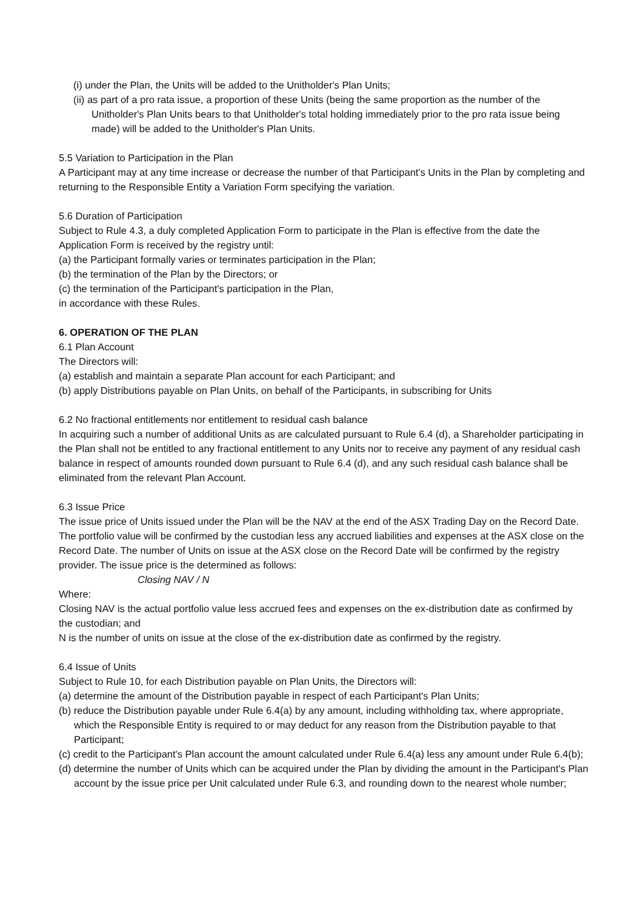(i) under the Plan, the Units will be added to the Unitholder's Plan Units;
(ii) as part of a pro rata issue, a proportion of these Units (being the same proportion as the number of the Unitholder's Plan Units bears to that Unitholder's total holding immediately prior to the pro rata issue being made) will be added to the Unitholder's Plan Units.
5.5 Variation to Participation in the Plan
A Participant may at any time increase or decrease the number of that Participant's Units in the Plan by completing and returning to the Responsible Entity a Variation Form specifying the variation.
5.6 Duration of Participation
Subject to Rule 4.3, a duly completed Application Form to participate in the Plan is effective from the date the Application Form is received by the registry until:
(a) the Participant formally varies or terminates participation in the Plan;
(b) the termination of the Plan by the Directors; or
(c) the termination of the Participant's participation in the Plan,
in accordance with these Rules.
6. OPERATION OF THE PLAN
6.1 Plan Account
The Directors will:
(a) establish and maintain a separate Plan account for each Participant; and
(b) apply Distributions payable on Plan Units, on behalf of the Participants, in subscribing for Units
6.2 No fractional entitlements nor entitlement to residual cash balance
In acquiring such a number of additional Units as are calculated pursuant to Rule 6.4 (d), a Shareholder participating in the Plan shall not be entitled to any fractional entitlement to any Units nor to receive any payment of any residual cash balance in respect of amounts rounded down pursuant to Rule 6.4 (d), and any such residual cash balance shall be eliminated from the relevant Plan Account.
6.3 Issue Price
The issue price of Units issued under the Plan will be the NAV at the end of the ASX Trading Day on the Record Date. The portfolio value will be confirmed by the custodian less any accrued liabilities and expenses at the ASX close on the Record Date. The number of Units on issue at the ASX close on the Record Date will be confirmed by the registry provider. The issue price is the determined as follows:
Closing NAV / N
Where:
Closing NAV is the actual portfolio value less accrued fees and expenses on the ex-distribution date as confirmed by the custodian; and
N is the number of units on issue at the close of the ex-distribution date as confirmed by the registry.
6.4 Issue of Units
Subject to Rule 10, for each Distribution payable on Plan Units, the Directors will:
(a) determine the amount of the Distribution payable in respect of each Participant's Plan Units;
(b) reduce the Distribution payable under Rule 6.4(a) by any amount, including withholding tax, where appropriate, which the Responsible Entity is required to or may deduct for any reason from the Distribution payable to that Participant;
(c) credit to the Participant's Plan account the amount calculated under Rule 6.4(a) less any amount under Rule 6.4(b);
(d) determine the number of Units which can be acquired under the Plan by dividing the amount in the Participant's Plan account by the issue price per Unit calculated under Rule 6.3, and rounding down to the nearest whole number;